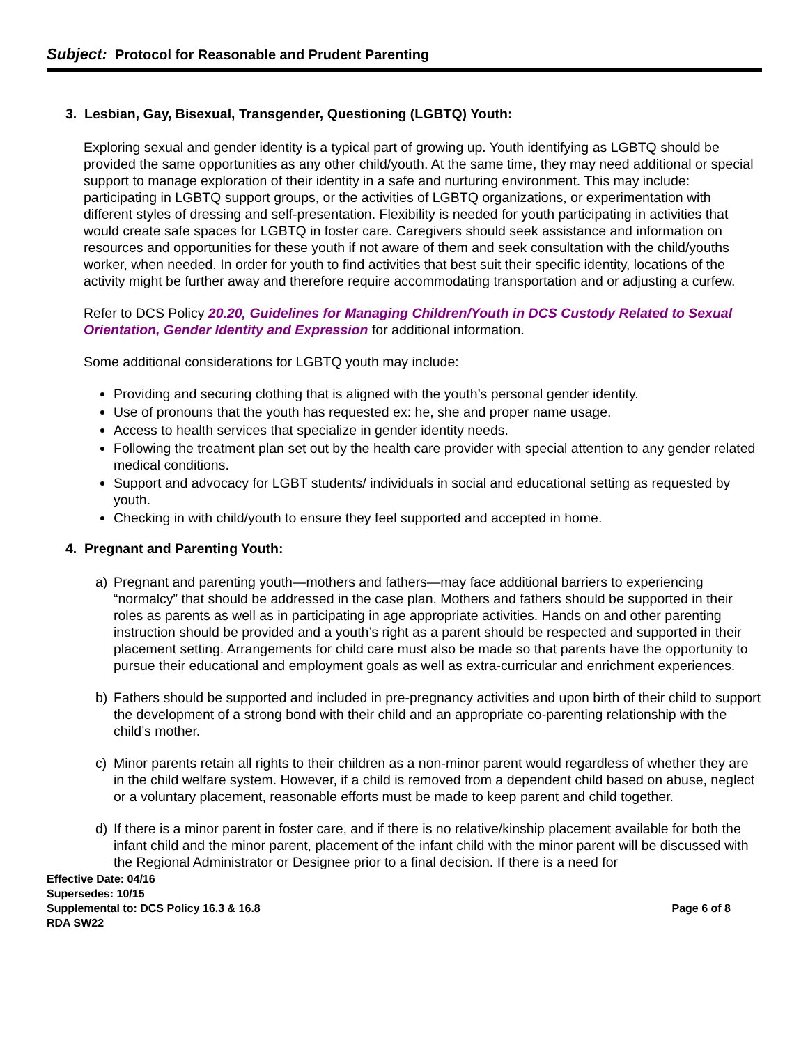Subject: Protocol for Reasonable and Prudent Parenting
3. Lesbian, Gay, Bisexual, Transgender, Questioning (LGBTQ) Youth:
Exploring sexual and gender identity is a typical part of growing up. Youth identifying as LGBTQ should be provided the same opportunities as any other child/youth. At the same time, they may need additional or special support to manage exploration of their identity in a safe and nurturing environment. This may include: participating in LGBTQ support groups, or the activities of LGBTQ organizations, or experimentation with different styles of dressing and self-presentation. Flexibility is needed for youth participating in activities that would create safe spaces for LGBTQ in foster care. Caregivers should seek assistance and information on resources and opportunities for these youth if not aware of them and seek consultation with the child/youths worker, when needed. In order for youth to find activities that best suit their specific identity, locations of the activity might be further away and therefore require accommodating transportation and or adjusting a curfew.
Refer to DCS Policy 20.20, Guidelines for Managing Children/Youth in DCS Custody Related to Sexual Orientation, Gender Identity and Expression for additional information.
Some additional considerations for LGBTQ youth may include:
Providing and securing clothing that is aligned with the youth’s personal gender identity.
Use of pronouns that the youth has requested ex: he, she and proper name usage.
Access to health services that specialize in gender identity needs.
Following the treatment plan set out by the health care provider with special attention to any gender related medical conditions.
Support and advocacy for LGBT students/ individuals in social and educational setting as requested by youth.
Checking in with child/youth to ensure they feel supported and accepted in home.
4. Pregnant and Parenting Youth:
a) Pregnant and parenting youth—mothers and fathers—may face additional barriers to experiencing “normalcy” that should be addressed in the case plan. Mothers and fathers should be supported in their roles as parents as well as in participating in age appropriate activities. Hands on and other parenting instruction should be provided and a youth’s right as a parent should be respected and supported in their placement setting. Arrangements for child care must also be made so that parents have the opportunity to pursue their educational and employment goals as well as extra-curricular and enrichment experiences.
b) Fathers should be supported and included in pre-pregnancy activities and upon birth of their child to support the development of a strong bond with their child and an appropriate co-parenting relationship with the child’s mother.
c) Minor parents retain all rights to their children as a non-minor parent would regardless of whether they are in the child welfare system. However, if a child is removed from a dependent child based on abuse, neglect or a voluntary placement, reasonable efforts must be made to keep parent and child together.
d) If there is a minor parent in foster care, and if there is no relative/kinship placement available for both the infant child and the minor parent, placement of the infant child with the minor parent will be discussed with the Regional Administrator or Designee prior to a final decision. If there is a need for
Effective Date: 04/16
Supersedes: 10/15
Supplemental to: DCS Policy 16.3 & 16.8 Page 6 of 8
RDA SW22